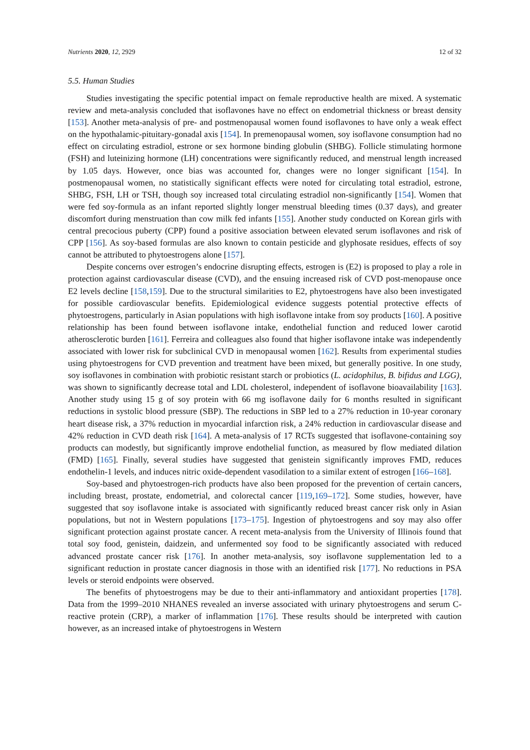Nutrients 2020, 12, 2929 12 of 32
5.5. Human Studies
Studies investigating the specific potential impact on female reproductive health are mixed. A systematic review and meta-analysis concluded that isoflavones have no effect on endometrial thickness or breast density [153]. Another meta-analysis of pre- and postmenopausal women found isoflavones to have only a weak effect on the hypothalamic-pituitary-gonadal axis [154]. In premenopausal women, soy isoflavone consumption had no effect on circulating estradiol, estrone or sex hormone binding globulin (SHBG). Follicle stimulating hormone (FSH) and luteinizing hormone (LH) concentrations were significantly reduced, and menstrual length increased by 1.05 days. However, once bias was accounted for, changes were no longer significant [154]. In postmenopausal women, no statistically significant effects were noted for circulating total estradiol, estrone, SHBG, FSH, LH or TSH, though soy increased total circulating estradiol non-significantly [154]. Women that were fed soy-formula as an infant reported slightly longer menstrual bleeding times (0.37 days), and greater discomfort during menstruation than cow milk fed infants [155]. Another study conducted on Korean girls with central precocious puberty (CPP) found a positive association between elevated serum isoflavones and risk of CPP [156]. As soy-based formulas are also known to contain pesticide and glyphosate residues, effects of soy cannot be attributed to phytoestrogens alone [157].
Despite concerns over estrogen’s endocrine disrupting effects, estrogen is (E2) is proposed to play a role in protection against cardiovascular disease (CVD), and the ensuing increased risk of CVD post-menopause once E2 levels decline [158,159]. Due to the structural similarities to E2, phytoestrogens have also been investigated for possible cardiovascular benefits. Epidemiological evidence suggests potential protective effects of phytoestrogens, particularly in Asian populations with high isoflavone intake from soy products [160]. A positive relationship has been found between isoflavone intake, endothelial function and reduced lower carotid atherosclerotic burden [161]. Ferreira and colleagues also found that higher isoflavone intake was independently associated with lower risk for subclinical CVD in menopausal women [162]. Results from experimental studies using phytoestrogens for CVD prevention and treatment have been mixed, but generally positive. In one study, soy isoflavones in combination with probiotic resistant starch or probiotics (L. acidophilus, B. bifidus and LGG), was shown to significantly decrease total and LDL cholesterol, independent of isoflavone bioavailability [163]. Another study using 15 g of soy protein with 66 mg isoflavone daily for 6 months resulted in significant reductions in systolic blood pressure (SBP). The reductions in SBP led to a 27% reduction in 10-year coronary heart disease risk, a 37% reduction in myocardial infarction risk, a 24% reduction in cardiovascular disease and 42% reduction in CVD death risk [164]. A meta-analysis of 17 RCTs suggested that isoflavone-containing soy products can modestly, but significantly improve endothelial function, as measured by flow mediated dilation (FMD) [165]. Finally, several studies have suggested that genistein significantly improves FMD, reduces endothelin-1 levels, and induces nitric oxide-dependent vasodilation to a similar extent of estrogen [166–168].
Soy-based and phytoestrogen-rich products have also been proposed for the prevention of certain cancers, including breast, prostate, endometrial, and colorectal cancer [119,169–172]. Some studies, however, have suggested that soy isoflavone intake is associated with significantly reduced breast cancer risk only in Asian populations, but not in Western populations [173–175]. Ingestion of phytoestrogens and soy may also offer significant protection against prostate cancer. A recent meta-analysis from the University of Illinois found that total soy food, genistein, daidzein, and unfermented soy food to be significantly associated with reduced advanced prostate cancer risk [176]. In another meta-analysis, soy isoflavone supplementation led to a significant reduction in prostate cancer diagnosis in those with an identified risk [177]. No reductions in PSA levels or steroid endpoints were observed.
The benefits of phytoestrogens may be due to their anti-inflammatory and antioxidant properties [178]. Data from the 1999–2010 NHANES revealed an inverse associated with urinary phytoestrogens and serum C-reactive protein (CRP), a marker of inflammation [176]. These results should be interpreted with caution however, as an increased intake of phytoestrogens in Western